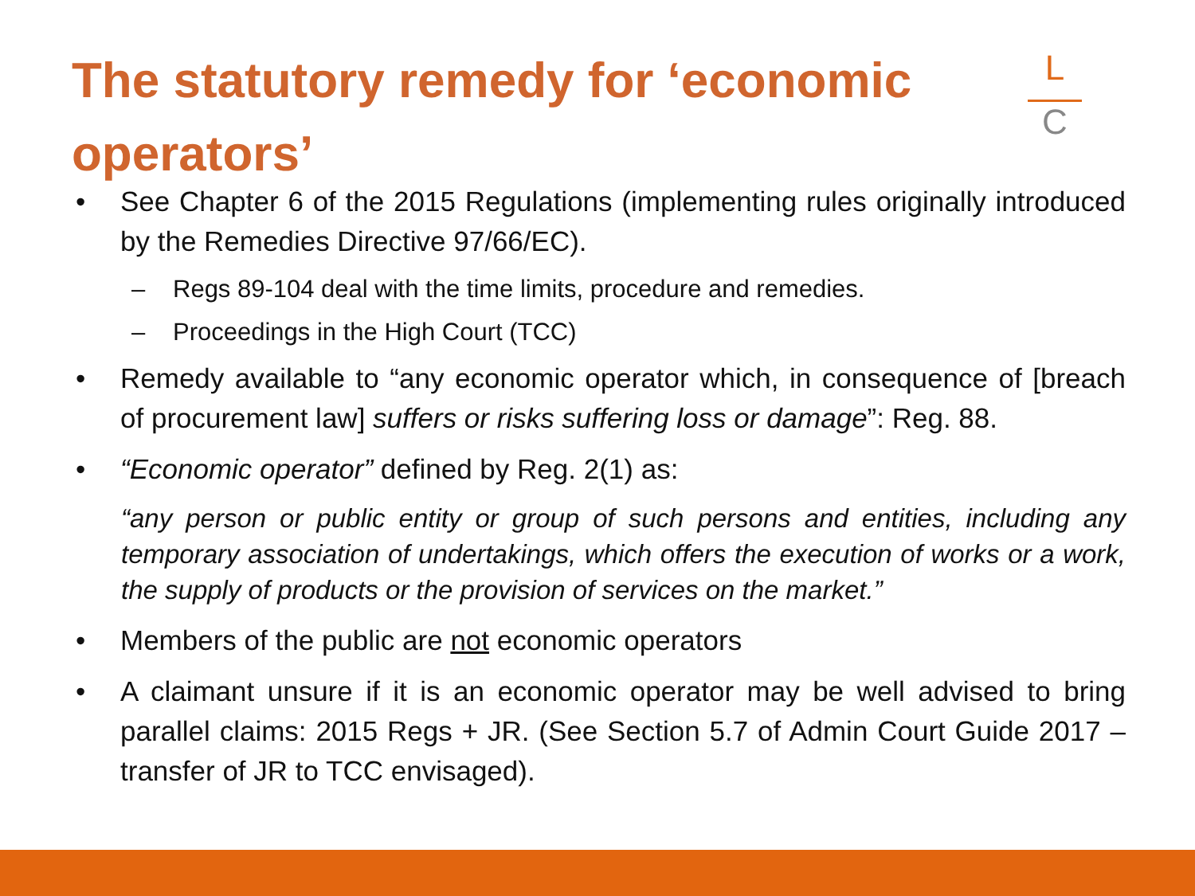The statutory remedy for ‘economic operators’
L
C
• See Chapter 6 of the 2015 Regulations (implementing rules originally introduced by the Remedies Directive 97/66/EC).
– Regs 89-104 deal with the time limits, procedure and remedies.
– Proceedings in the High Court (TCC)
• Remedy available to “any economic operator which, in consequence of [breach of procurement law] suffers or risks suffering loss or damage”: Reg. 88.
• “Economic operator” defined by Reg. 2(1) as:
“any person or public entity or group of such persons and entities, including any temporary association of undertakings, which offers the execution of works or a work, the supply of products or the provision of services on the market.”
• Members of the public are not economic operators
• A claimant unsure if it is an economic operator may be well advised to bring parallel claims: 2015 Regs + JR. (See Section 5.7 of Admin Court Guide 2017 – transfer of JR to TCC envisaged).